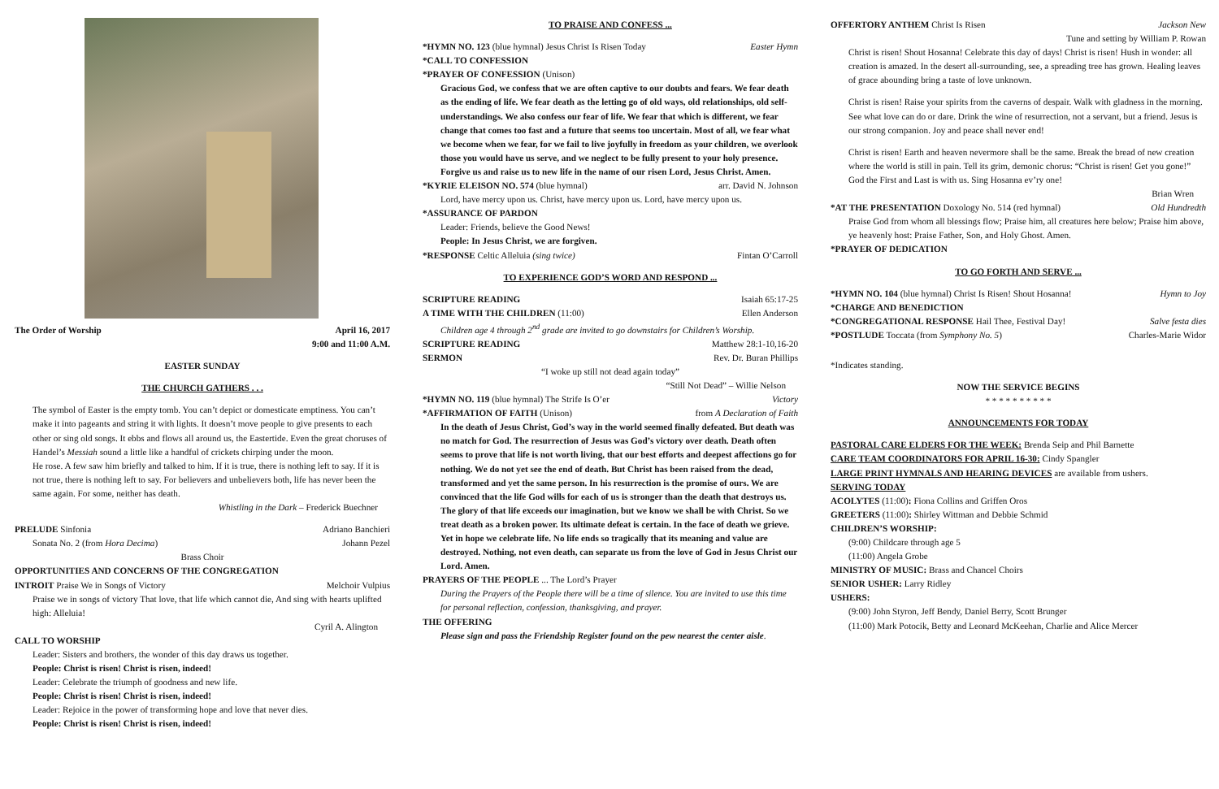The Order of Worship April 16, 2017
9:00 and 11:00 A.M.
EASTER SUNDAY
THE CHURCH GATHERS . . .
The symbol of Easter is the empty tomb. You can’t depict or domesticate emptiness. You can’t make it into pageants and string it with lights. It doesn’t move people to give presents to each other or sing old songs. It ebbs and flows all around us, the Eastertide. Even the great choruses of Handel’s Messiah sound a little like a handful of crickets chirping under the moon.
He rose. A few saw him briefly and talked to him. If it is true, there is nothing left to say. If it is not true, there is nothing left to say. For believers and unbelievers both, life has never been the same again. For some, neither has death.
Whistling in the Dark – Frederick Buechner
PRELUDE Sinfonia Adriano Banchieri
Sonata No. 2 (from Hora Decima) Johann Pezel
Brass Choir
OPPORTUNITIES AND CONCERNS OF THE CONGREGATION
INTROIT Praise We in Songs of Victory Melchoir Vulpius
Praise we in songs of victory That love, that life which cannot die, And sing with hearts uplifted high: Alleluia!
Cyril A. Alington
CALL TO WORSHIP
Leader: Sisters and brothers, the wonder of this day draws us together.
People: Christ is risen! Christ is risen, indeed!
Leader: Celebrate the triumph of goodness and new life.
People: Christ is risen! Christ is risen, indeed!
Leader: Rejoice in the power of transforming hope and love that never dies.
People: Christ is risen! Christ is risen, indeed!
TO PRAISE AND CONFESS ...
*HYMN NO. 123 (blue hymnal) Jesus Christ Is Risen Today Easter Hymn
*CALL TO CONFESSION
*PRAYER OF CONFESSION (Unison)
Gracious God, we confess that we are often captive to our doubts and fears. We fear death as the ending of life. We fear death as the letting go of old ways, old relationships, old self-understandings. We also confess our fear of life. We fear that which is different, we fear change that comes too fast and a future that seems too uncertain. Most of all, we fear what we become when we fear, for we fail to live joyfully in freedom as your children, we overlook those you would have us serve, and we neglect to be fully present to your holy presence. Forgive us and raise us to new life in the name of our risen Lord, Jesus Christ. Amen.
*KYRIE ELEISON NO. 574 (blue hymnal) arr. David N. Johnson
Lord, have mercy upon us. Christ, have mercy upon us. Lord, have mercy upon us.
*ASSURANCE OF PARDON
Leader: Friends, believe the Good News!
People: In Jesus Christ, we are forgiven.
*RESPONSE Celtic Alleluia (sing twice) Fintan O’Carroll
TO EXPERIENCE GOD’S WORD AND RESPOND ...
SCRIPTURE READING Isaiah 65:17-25
A TIME WITH THE CHILDREN (11:00) Ellen Anderson
Children age 4 through 2<sup>nd</sup> grade are invited to go downstairs for Children’s Worship.
SCRIPTURE READING Matthew 28:1-10,16-20
SERMON Rev. Dr. Buran Phillips
“I woke up still not dead again today”
“Still Not Dead” – Willie Nelson
*HYMN NO. 119 (blue hymnal) The Strife Is O’er Victory
*AFFIRMATION OF FAITH (Unison) from A Declaration of Faith
In the death of Jesus Christ, God’s way in the world seemed finally defeated. But death was no match for God. The resurrection of Jesus was God’s victory over death. Death often seems to prove that life is not worth living, that our best efforts and deepest affections go for nothing. We do not yet see the end of death. But Christ has been raised from the dead, transformed and yet the same person. In his resurrection is the promise of ours. We are convinced that the life God wills for each of us is stronger than the death that destroys us. The glory of that life exceeds our imagination, but we know we shall be with Christ. So we treat death as a broken power. Its ultimate defeat is certain. In the face of death we grieve. Yet in hope we celebrate life. No life ends so tragically that its meaning and value are destroyed. Nothing, not even death, can separate us from the love of God in Jesus Christ our Lord. Amen.
PRAYERS OF THE PEOPLE ... The Lord’s Prayer
During the Prayers of the People there will be a time of silence. You are invited to use this time for personal reflection, confession, thanksgiving, and prayer.
THE OFFERING
Please sign and pass the Friendship Register found on the pew nearest the center aisle.
OFFERTORY ANTHEM Christ Is Risen Jackson New
Tune and setting by William P. Rowan
Christ is risen! Shout Hosanna! Celebrate this day of days! Christ is risen! Hush in wonder: all creation is amazed. In the desert all-surrounding, see, a spreading tree has grown. Healing leaves of grace abounding bring a taste of love unknown.
Christ is risen! Raise your spirits from the caverns of despair. Walk with gladness in the morning. See what love can do or dare. Drink the wine of resurrection, not a servant, but a friend. Jesus is our strong companion. Joy and peace shall never end!
Christ is risen! Earth and heaven nevermore shall be the same. Break the bread of new creation where the world is still in pain. Tell its grim, demonic chorus: “Christ is risen! Get you gone!” God the First and Last is with us. Sing Hosanna ev’ry one!
Brian Wren
*AT THE PRESENTATION Doxology No. 514 (red hymnal) Old Hundredth
Praise God from whom all blessings flow; Praise him, all creatures here below; Praise him above, ye heavenly host: Praise Father, Son, and Holy Ghost. Amen.
*PRAYER OF DEDICATION
TO GO FORTH AND SERVE ...
*HYMN NO. 104 (blue hymnal) Christ Is Risen! Shout Hosanna! Hymn to Joy
*CHARGE AND BENEDICTION
*CONGREGATIONAL RESPONSE Hail Thee, Festival Day! Salve festa dies
*POSTLUDE Toccata (from Symphony No. 5) Charles-Marie Widor
*Indicates standing.
NOW THE SERVICE BEGINS
* * * * * * * * * *
ANNOUNCEMENTS FOR TODAY
PASTORAL CARE ELDERS FOR THE WEEK: Brenda Seip and Phil Barnette
CARE TEAM COORDINATORS FOR APRIL 16-30: Cindy Spangler
LARGE PRINT HYMNALS AND HEARING DEVICES are available from ushers.
SERVING TODAY
ACOLYTES (11:00): Fiona Collins and Griffen Oros
GREETERS (11:00): Shirley Wittman and Debbie Schmid
CHILDREN’S WORSHIP:
(9:00) Childcare through age 5
(11:00) Angela Grobe
MINISTRY OF MUSIC: Brass and Chancel Choirs
SENIOR USHER: Larry Ridley
USHERS:
(9:00) John Styron, Jeff Bendy, Daniel Berry, Scott Brunger
(11:00) Mark Potocik, Betty and Leonard McKeehan, Charlie and Alice Mercer